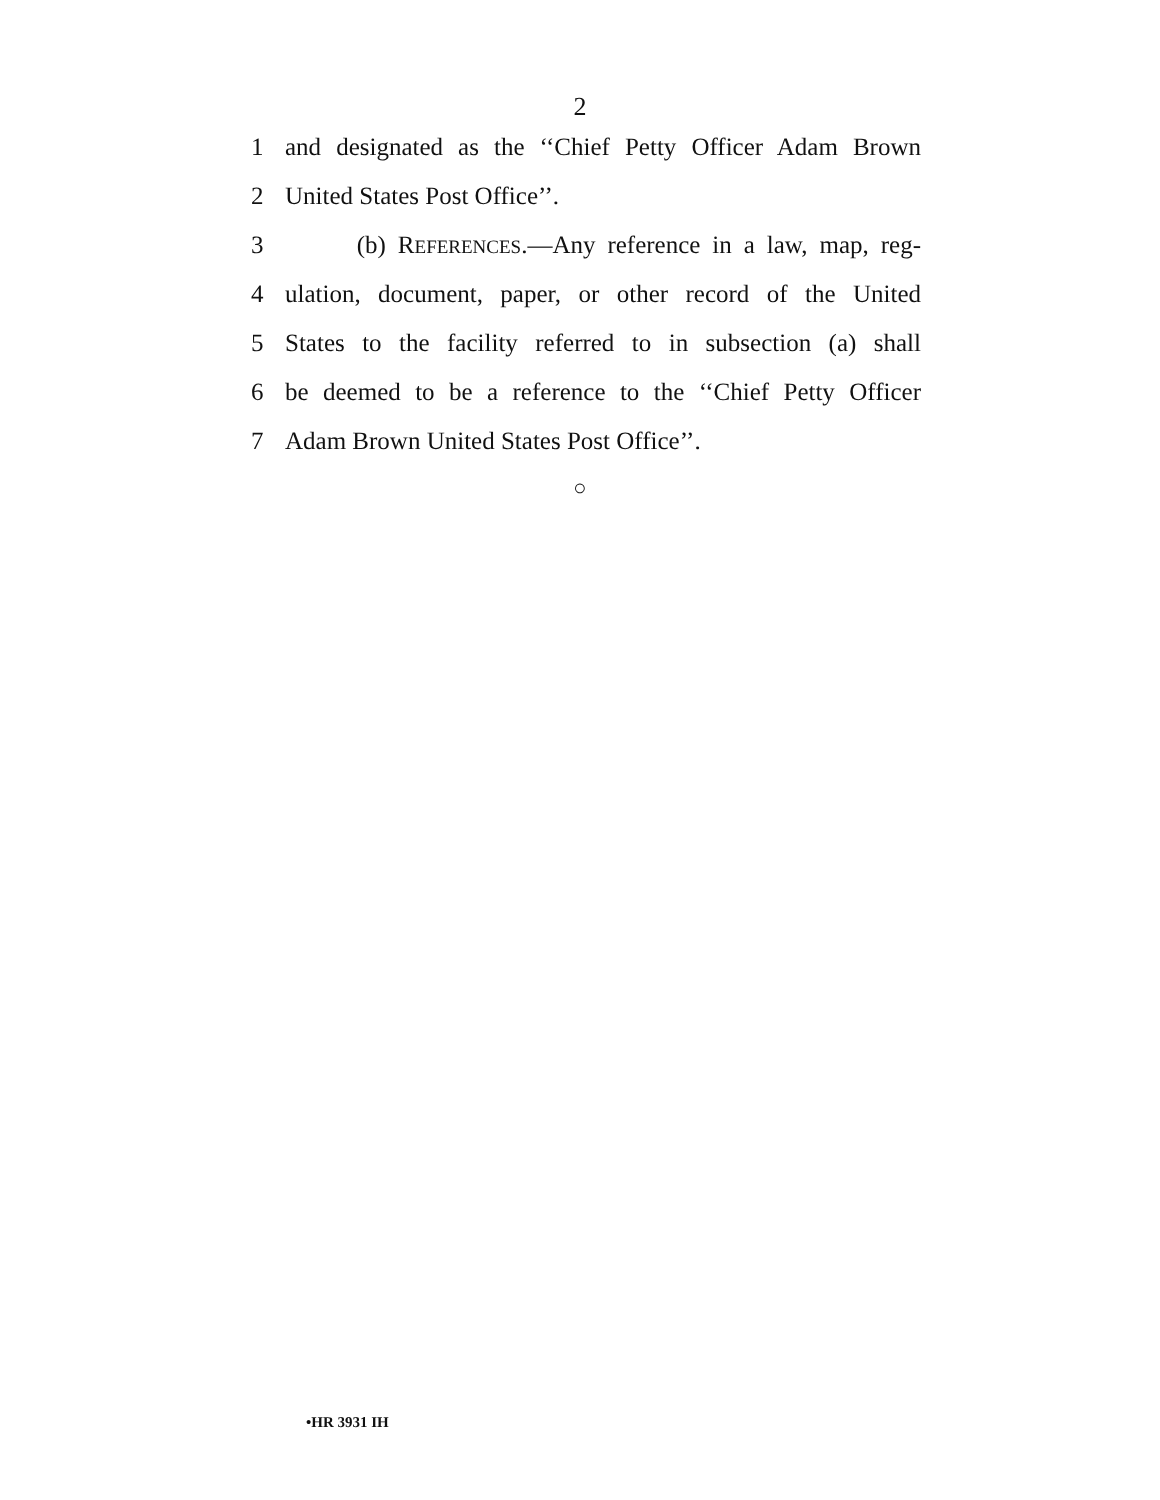2
1 and designated as the ‘‘Chief Petty Officer Adam Brown
2 United States Post Office’’.
3 (b) REFERENCES.—Any reference in a law, map, reg-
4 ulation, document, paper, or other record of the United
5 States to the facility referred to in subsection (a) shall
6 be deemed to be a reference to the ‘‘Chief Petty Officer
7 Adam Brown United States Post Office’’.
○
•HR 3931 IH